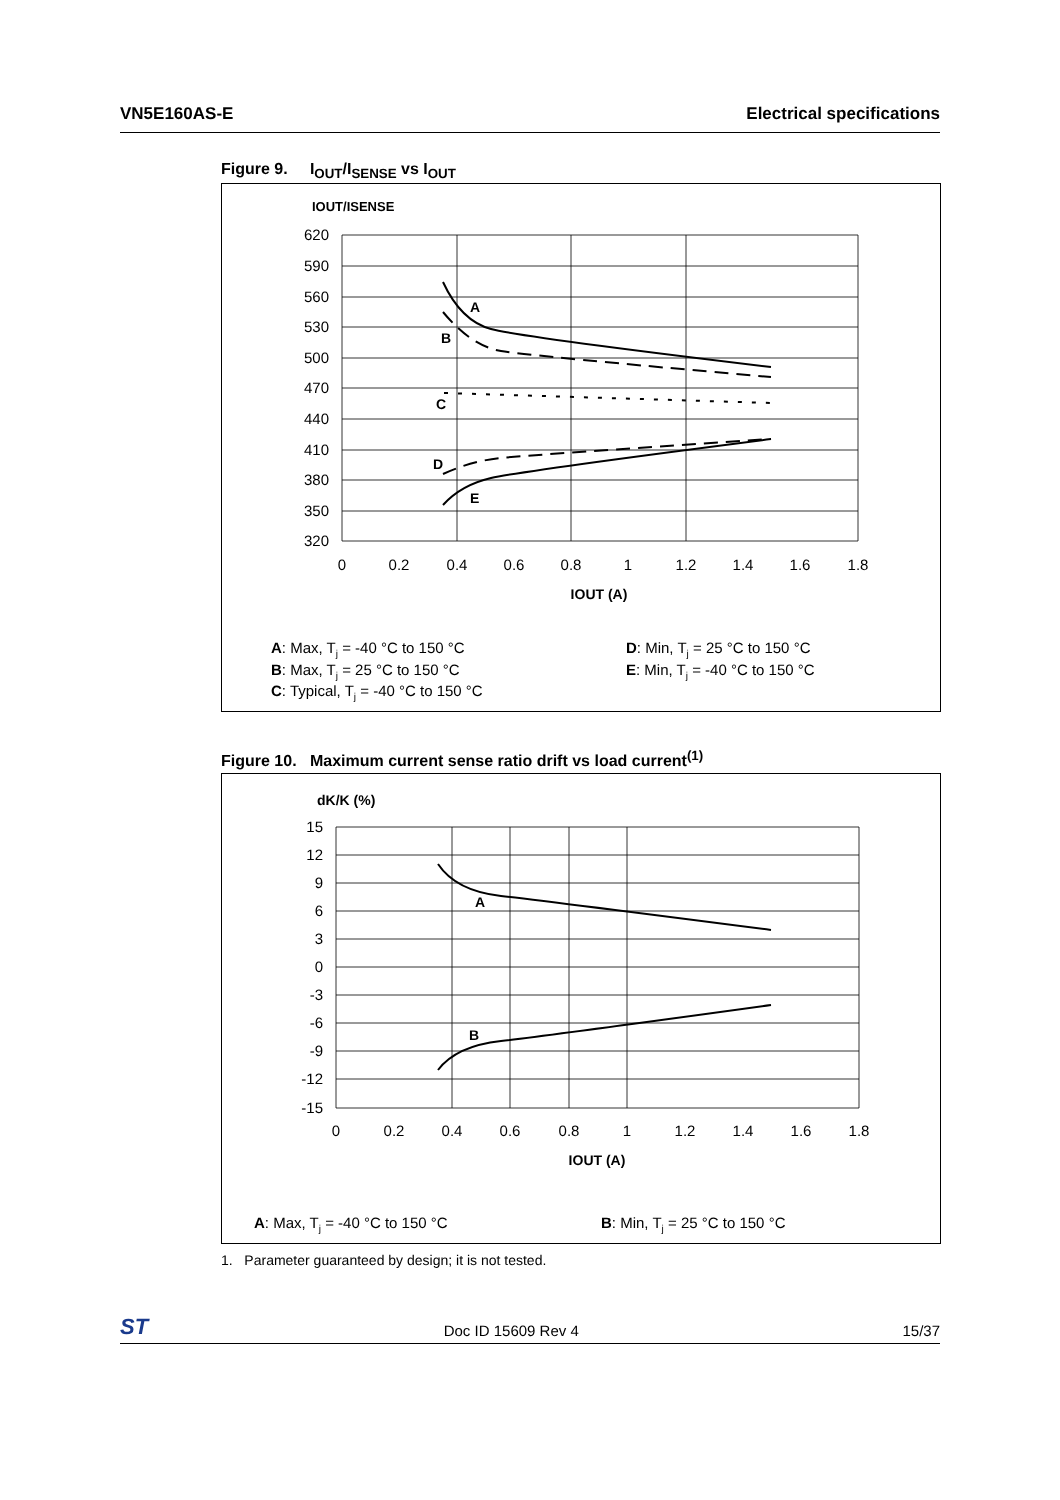VN5E160AS-E Electrical specifications
Figure 9. I<sub>OUT</sub>/I<sub>SENSE</sub> vs I<sub>OUT</sub>
IOUT/ISENSE
620
590
560
530
500
470
440
410
380
350
320
0
0.2
0.4
0.6
0.8
1
1.2
1.4
1.6
1.8
IOUT (A)
A
B
C
D
E
A: Max, Tj = -40 °C to 150 °C
B: Max, Tj = 25 °C to 150 °C
C: Typical, Tj = -40 °C to 150 °C
D: Min, Tj = 25 °C to 150 °C
E: Min, Tj = -40 °C to 150 °C
Figure 10. Maximum current sense ratio drift vs load current<sup>(1)</sup>
dK/K (%)
15
12
9
6
3
0
-3
-6
-9
-12
-15
0
0.2
0.4
0.6
0.8
1
1.2
1.4
1.6
1.8
IOUT (A)
A
B
A: Max, Tj = -40 °C to 150 °C
B: Min, Tj = 25 °C to 150 °C
1. Parameter guaranteed by design; it is not tested.
ST Doc ID 15609 Rev 4 15/37